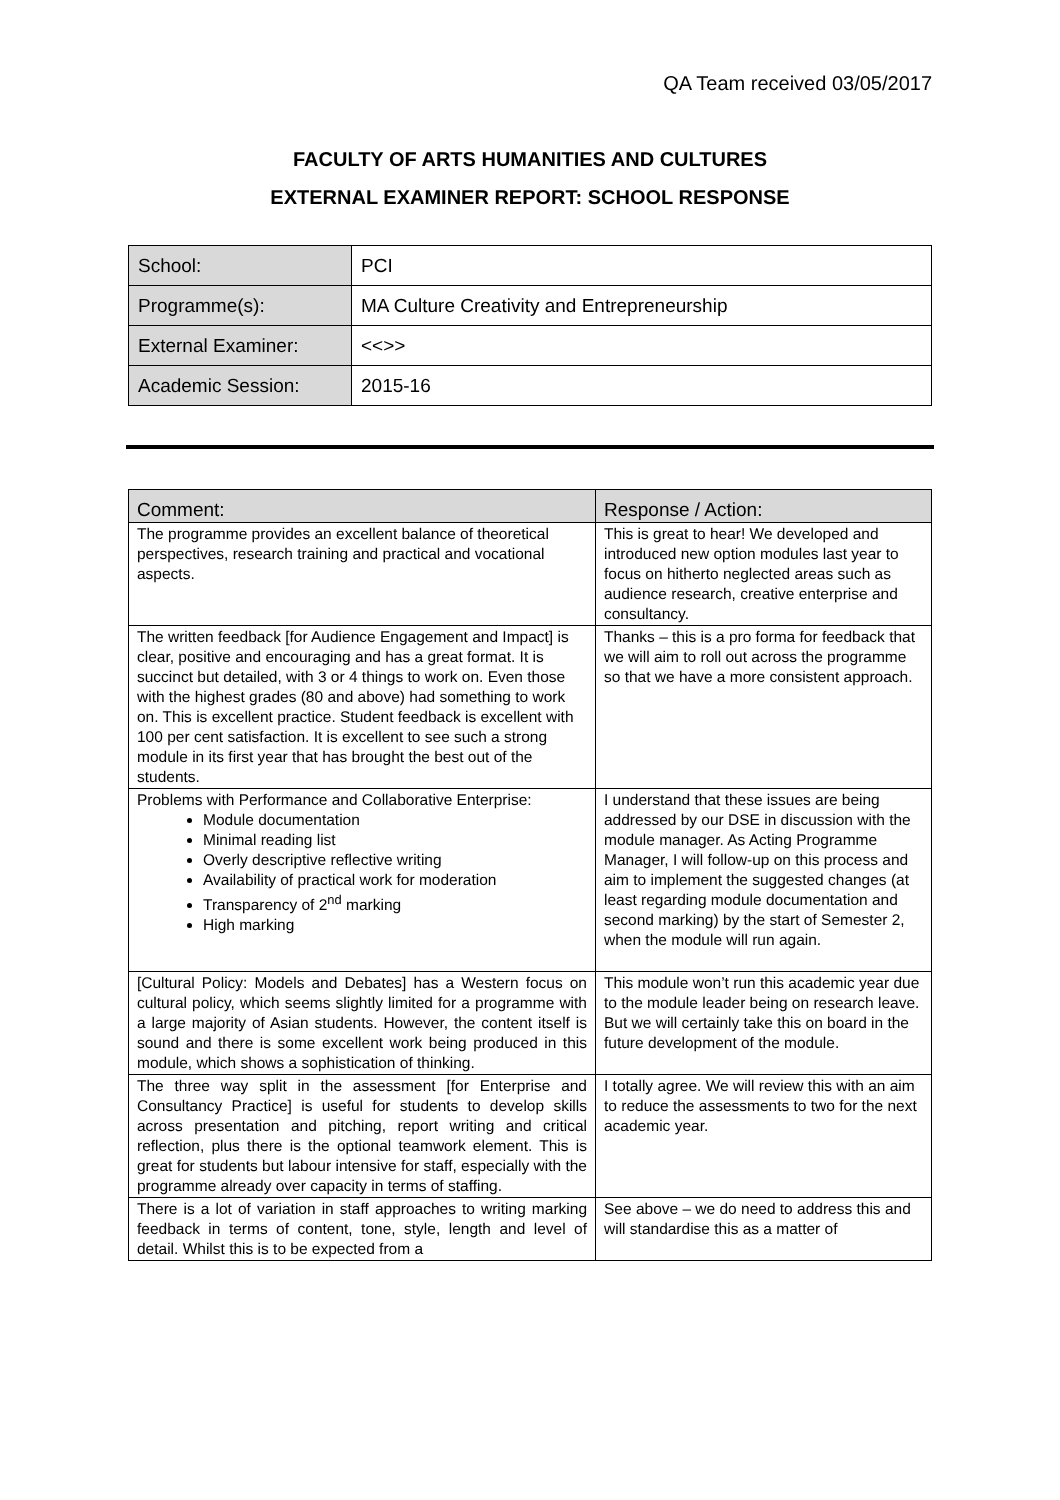QA Team received 03/05/2017
FACULTY OF ARTS HUMANITIES AND CULTURES
EXTERNAL EXAMINER REPORT: SCHOOL RESPONSE
| School: | PCI |
| Programme(s): | MA Culture Creativity and Entrepreneurship |
| External Examiner: | <<>> |
| Academic Session: | 2015-16 |
| Comment: | Response / Action: |
| --- | --- |
| The programme provides an excellent balance of theoretical perspectives, research training and practical and vocational aspects. | This is great to hear! We developed and introduced new option modules last year to focus on hitherto neglected areas such as audience research, creative enterprise and consultancy. |
| The written feedback [for Audience Engagement and Impact] is clear, positive and encouraging and has a great format. It is succinct but detailed, with 3 or 4 things to work on. Even those with the highest grades (80 and above) had something to work on. This is excellent practice. Student feedback is excellent with 100 per cent satisfaction. It is excellent to see such a strong module in its first year that has brought the best out of the students. | Thanks – this is a pro forma for feedback that we will aim to roll out across the programme so that we have a more consistent approach. |
| Problems with Performance and Collaborative Enterprise: Module documentation Minimal reading list Overly descriptive reflective writing Availability of practical work for moderation Transparency of 2<sup>nd</sup> marking High marking | I understand that these issues are being addressed by our DSE in discussion with the module manager. As Acting Programme Manager, I will follow-up on this process and aim to implement the suggested changes (at least regarding module documentation and second marking) by the start of Semester 2, when the module will run again. |
| [Cultural Policy: Models and Debates] has a Western focus on cultural policy, which seems slightly limited for a programme with a large majority of Asian students. However, the content itself is sound and there is some excellent work being produced in this module, which shows a sophistication of thinking. | This module won’t run this academic year due to the module leader being on research leave. But we will certainly take this on board in the future development of the module. |
| The three way split in the assessment [for Enterprise and Consultancy Practice] is useful for students to develop skills across presentation and pitching, report writing and critical reflection, plus there is the optional teamwork element. This is great for students but labour intensive for staff, especially with the programme already over capacity in terms of staffing. | I totally agree. We will review this with an aim to reduce the assessments to two for the next academic year. |
| There is a lot of variation in staff approaches to writing marking feedback in terms of content, tone, style, length and level of detail. Whilst this is to be expected from a | See above – we do need to address this and will standardise this as a matter of |